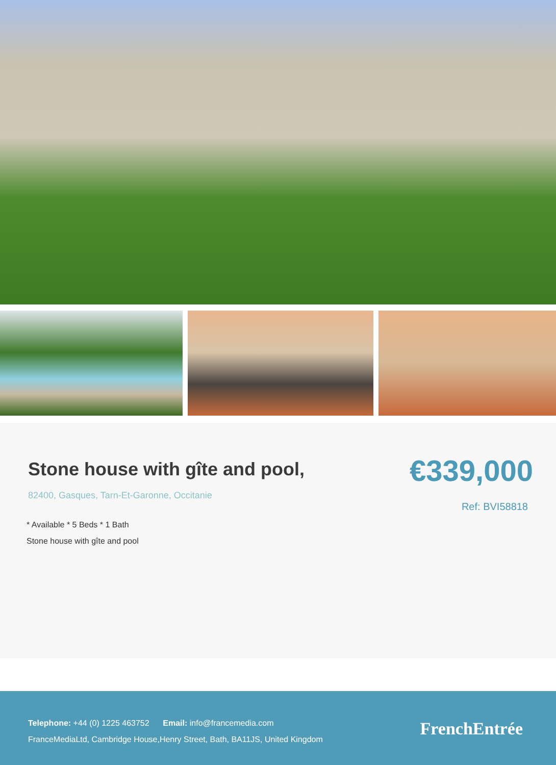Stone house with gîte and pool,
82400, Gasques, Tarn-Et-Garonne, Occitanie
€339,000
Ref: BVI58818
* Available * 5 Beds * 1 Bath
Stone house with gîte and pool
Telephone: +44 (0) 1225 463752 Email: info@francemedia.com
FranceMediaLtd, Cambridge House,Henry Street, Bath, BA11JS, United Kingdom
FrenchEntrée